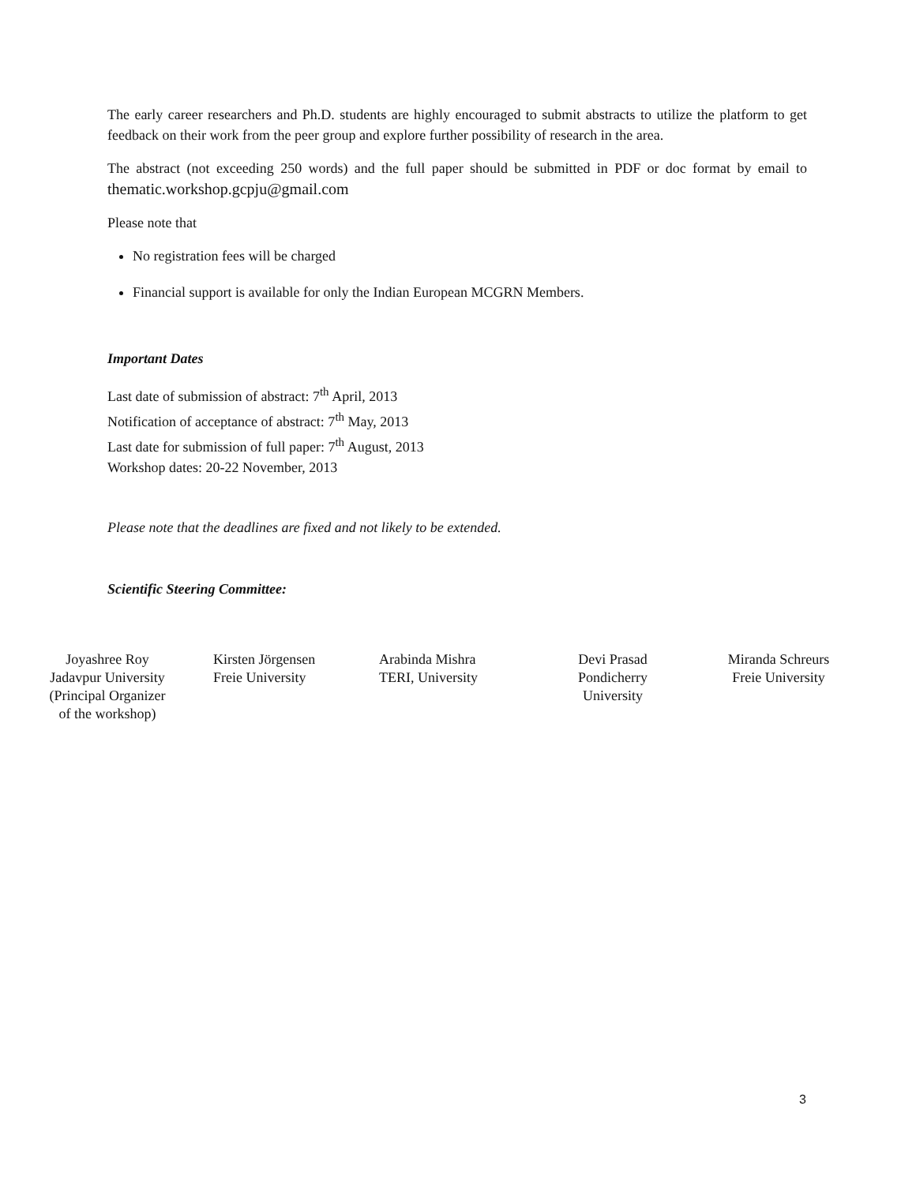The early career researchers and Ph.D. students are highly encouraged to submit abstracts to utilize the platform to get feedback on their work from the peer group and explore further possibility of research in the area.
The abstract (not exceeding 250 words) and the full paper should be submitted in PDF or doc format by email to thematic.workshop.gcpju@gmail.com
Please note that
No registration fees will be charged
Financial support is available for only the Indian European MCGRN Members.
Important Dates
Last date of submission of abstract: 7<sup>th</sup> April, 2013
Notification of acceptance of abstract: 7<sup>th</sup> May, 2013
Last date for submission of full paper: 7<sup>th</sup> August, 2013
Workshop dates: 20-22 November, 2013
Please note that the deadlines are fixed and not likely to be extended.
Scientific Steering Committee:
Joyashree Roy
Jadavpur University
(Principal Organizer
of the workshop)
Kirsten Jörgensen
Freie University
Arabinda Mishra
TERI, University
Devi Prasad
Pondicherry
University
Miranda Schreurs
Freie University
3